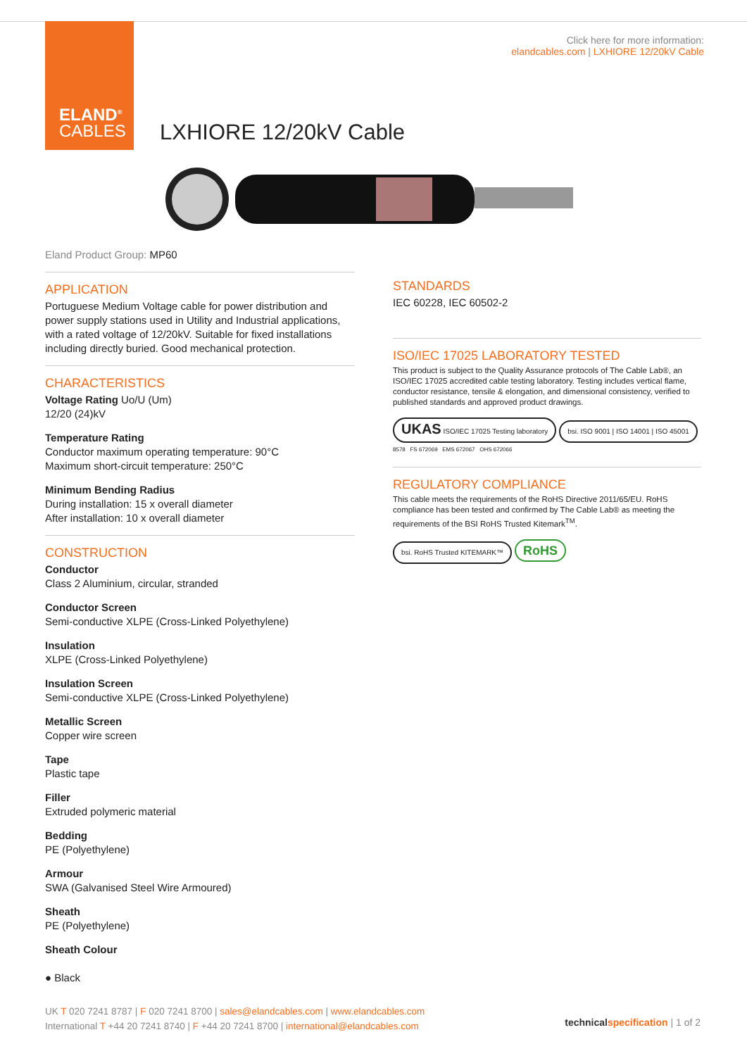ELAND<sup>®</sup>
CABLES
Click here for more information:
elandcables.com | LXHIORE 12/20kV Cable
LXHIORE 12/20kV Cable
Eland Product Group: MP60
APPLICATION
Portuguese Medium Voltage cable for power distribution and power supply stations used in Utility and Industrial applications, with a rated voltage of 12/20kV. Suitable for fixed installations including directly buried. Good mechanical protection.
CHARACTERISTICS
Voltage Rating Uo/U (Um)
12/20 (24)kV
Temperature Rating
Conductor maximum operating temperature: 90°C
Maximum short-circuit temperature: 250°C
Minimum Bending Radius
During installation: 15 x overall diameter
After installation: 10 x overall diameter
CONSTRUCTION
Conductor
Class 2 Aluminium, circular, stranded
Conductor Screen
Semi-conductive XLPE (Cross-Linked Polyethylene)
Insulation
XLPE (Cross-Linked Polyethylene)
Insulation Screen
Semi-conductive XLPE (Cross-Linked Polyethylene)
Metallic Screen
Copper wire screen
Tape
Plastic tape
Filler
Extruded polymeric material
Bedding
PE (Polyethylene)
Armour
SWA (Galvanised Steel Wire Armoured)
Sheath
PE (Polyethylene)
Sheath Colour
● Black
STANDARDS
IEC 60228, IEC 60502-2
ISO/IEC 17025 LABORATORY TESTED
This product is subject to the Quality Assurance protocols of The Cable Lab®, an ISO/IEC 17025 accredited cable testing laboratory. Testing includes vertical flame, conductor resistance, tensile & elongation, and dimensional consistency, verified to published standards and approved product drawings.
UKAS ISO/IEC 17025 Testing laboratory bsi. ISO 9001 | ISO 14001 | ISO 45001
8578 FS 672069 EMS 672067 OHS 672066
REGULATORY COMPLIANCE
This cable meets the requirements of the RoHS Directive 2011/65/EU. RoHS compliance has been tested and confirmed by The Cable Lab® as meeting the requirements of the BSI RoHS Trusted Kitemark<sup>TM</sup>.
bsi. RoHS Trusted KITEMARK™ RoHS
UK T 020 7241 8787 | F 020 7241 8700 | sales@elandcables.com | www.elandcables.com
International T +44 20 7241 8740 | F +44 20 7241 8700 | international@elandcables.com
technical specification | 1 of 2